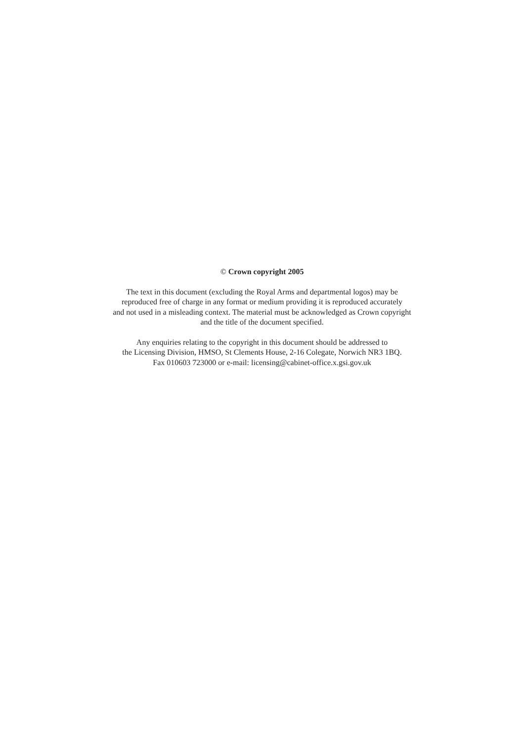© Crown copyright 2005
The text in this document (excluding the Royal Arms and departmental logos) may be
reproduced free of charge in any format or medium providing it is reproduced accurately
and not used in a misleading context. The material must be acknowledged as Crown copyright
and the title of the document specified.
Any enquiries relating to the copyright in this document should be addressed to
the Licensing Division, HMSO, St Clements House, 2-16 Colegate, Norwich NR3 1BQ.
Fax 010603 723000 or e-mail: licensing@cabinet-office.x.gsi.gov.uk